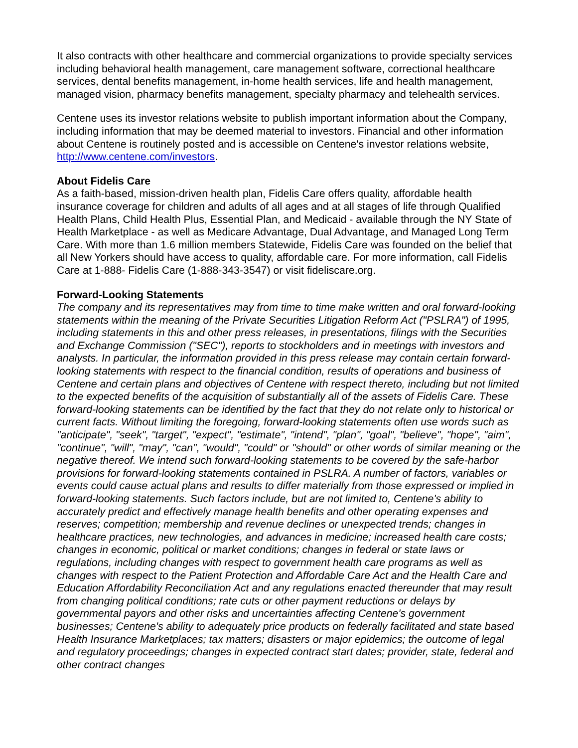It also contracts with other healthcare and commercial organizations to provide specialty services including behavioral health management, care management software, correctional healthcare services, dental benefits management, in-home health services, life and health management, managed vision, pharmacy benefits management, specialty pharmacy and telehealth services.
Centene uses its investor relations website to publish important information about the Company, including information that may be deemed material to investors. Financial and other information about Centene is routinely posted and is accessible on Centene's investor relations website, http://www.centene.com/investors.
About Fidelis Care
As a faith-based, mission-driven health plan, Fidelis Care offers quality, affordable health insurance coverage for children and adults of all ages and at all stages of life through Qualified Health Plans, Child Health Plus, Essential Plan, and Medicaid - available through the NY State of Health Marketplace - as well as Medicare Advantage, Dual Advantage, and Managed Long Term Care. With more than 1.6 million members Statewide, Fidelis Care was founded on the belief that all New Yorkers should have access to quality, affordable care. For more information, call Fidelis Care at 1-888- Fidelis Care (1-888-343-3547) or visit fideliscare.org.
Forward-Looking Statements
The company and its representatives may from time to time make written and oral forward-looking statements within the meaning of the Private Securities Litigation Reform Act ("PSLRA") of 1995, including statements in this and other press releases, in presentations, filings with the Securities and Exchange Commission ("SEC"), reports to stockholders and in meetings with investors and analysts. In particular, the information provided in this press release may contain certain forward-looking statements with respect to the financial condition, results of operations and business of Centene and certain plans and objectives of Centene with respect thereto, including but not limited to the expected benefits of the acquisition of substantially all of the assets of Fidelis Care. These forward-looking statements can be identified by the fact that they do not relate only to historical or current facts. Without limiting the foregoing, forward-looking statements often use words such as "anticipate", "seek", "target", "expect", "estimate", "intend", "plan", "goal", "believe", "hope", "aim", "continue", "will", "may", "can", "would", "could" or "should" or other words of similar meaning or the negative thereof. We intend such forward-looking statements to be covered by the safe-harbor provisions for forward-looking statements contained in PSLRA. A number of factors, variables or events could cause actual plans and results to differ materially from those expressed or implied in forward-looking statements. Such factors include, but are not limited to, Centene's ability to accurately predict and effectively manage health benefits and other operating expenses and reserves; competition; membership and revenue declines or unexpected trends; changes in healthcare practices, new technologies, and advances in medicine; increased health care costs; changes in economic, political or market conditions; changes in federal or state laws or regulations, including changes with respect to government health care programs as well as changes with respect to the Patient Protection and Affordable Care Act and the Health Care and Education Affordability Reconciliation Act and any regulations enacted thereunder that may result from changing political conditions; rate cuts or other payment reductions or delays by governmental payors and other risks and uncertainties affecting Centene's government businesses; Centene's ability to adequately price products on federally facilitated and state based Health Insurance Marketplaces; tax matters; disasters or major epidemics; the outcome of legal and regulatory proceedings; changes in expected contract start dates; provider, state, federal and other contract changes